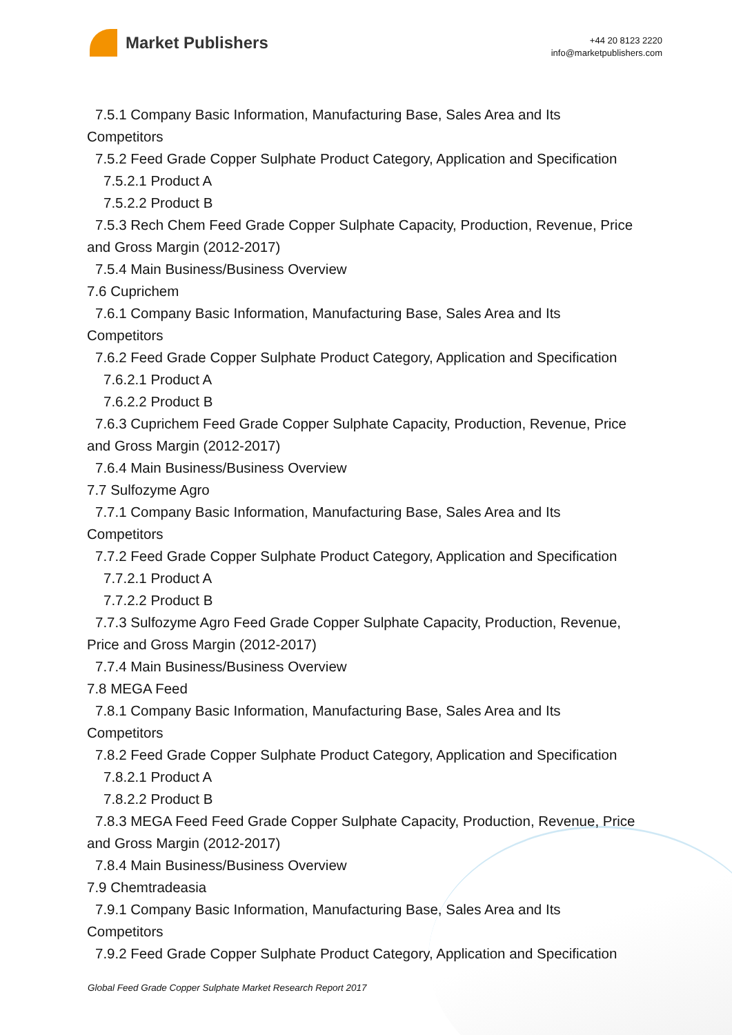Market Publishers
+44 20 8123 2220
info@marketpublishers.com
7.5.1 Company Basic Information, Manufacturing Base, Sales Area and Its
Competitors
7.5.2 Feed Grade Copper Sulphate Product Category, Application and Specification
7.5.2.1 Product A
7.5.2.2 Product B
7.5.3 Rech Chem Feed Grade Copper Sulphate Capacity, Production, Revenue, Price
and Gross Margin (2012-2017)
7.5.4 Main Business/Business Overview
7.6 Cuprichem
7.6.1 Company Basic Information, Manufacturing Base, Sales Area and Its
Competitors
7.6.2 Feed Grade Copper Sulphate Product Category, Application and Specification
7.6.2.1 Product A
7.6.2.2 Product B
7.6.3 Cuprichem Feed Grade Copper Sulphate Capacity, Production, Revenue, Price
and Gross Margin (2012-2017)
7.6.4 Main Business/Business Overview
7.7 Sulfozyme Agro
7.7.1 Company Basic Information, Manufacturing Base, Sales Area and Its
Competitors
7.7.2 Feed Grade Copper Sulphate Product Category, Application and Specification
7.7.2.1 Product A
7.7.2.2 Product B
7.7.3 Sulfozyme Agro Feed Grade Copper Sulphate Capacity, Production, Revenue,
Price and Gross Margin (2012-2017)
7.7.4 Main Business/Business Overview
7.8 MEGA Feed
7.8.1 Company Basic Information, Manufacturing Base, Sales Area and Its
Competitors
7.8.2 Feed Grade Copper Sulphate Product Category, Application and Specification
7.8.2.1 Product A
7.8.2.2 Product B
7.8.3 MEGA Feed Feed Grade Copper Sulphate Capacity, Production, Revenue, Price
and Gross Margin (2012-2017)
7.8.4 Main Business/Business Overview
7.9 Chemtradeasia
7.9.1 Company Basic Information, Manufacturing Base, Sales Area and Its
Competitors
7.9.2 Feed Grade Copper Sulphate Product Category, Application and Specification
Global Feed Grade Copper Sulphate Market Research Report 2017